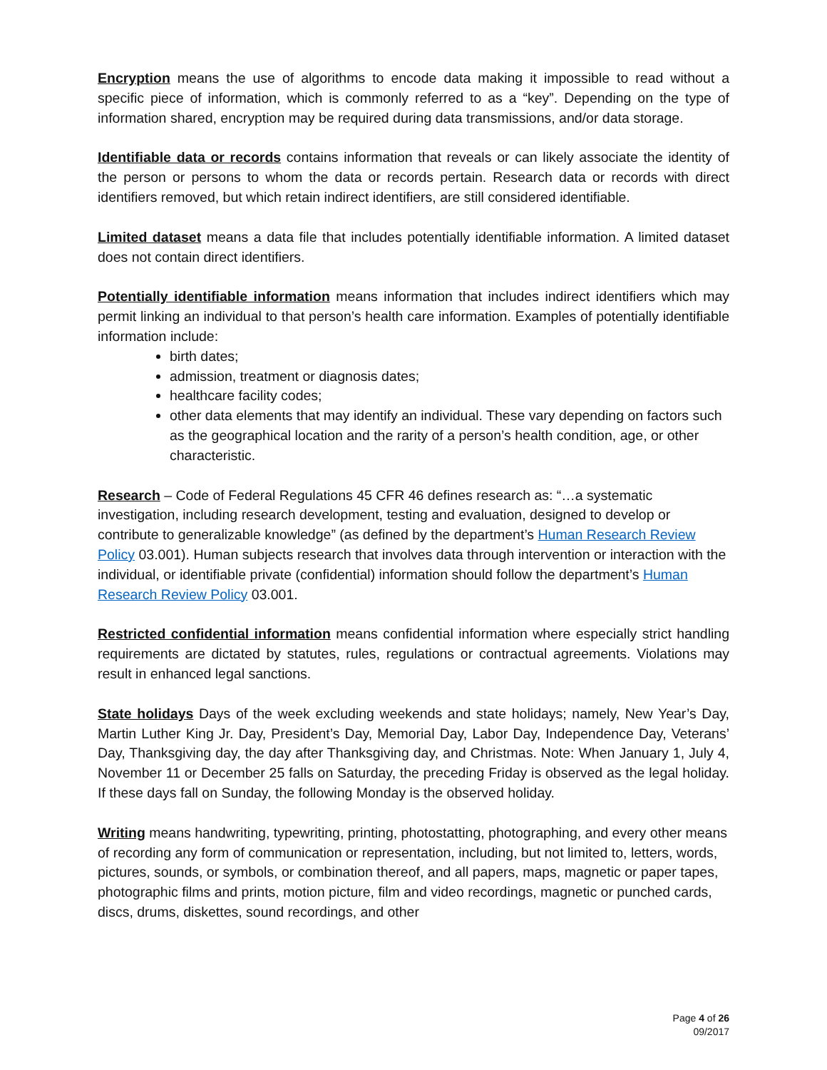Encryption means the use of algorithms to encode data making it impossible to read without a specific piece of information, which is commonly referred to as a “key”. Depending on the type of information shared, encryption may be required during data transmissions, and/or data storage.
Identifiable data or records contains information that reveals or can likely associate the identity of the person or persons to whom the data or records pertain. Research data or records with direct identifiers removed, but which retain indirect identifiers, are still considered identifiable.
Limited dataset means a data file that includes potentially identifiable information. A limited dataset does not contain direct identifiers.
Potentially identifiable information means information that includes indirect identifiers which may permit linking an individual to that person’s health care information. Examples of potentially identifiable information include:
birth dates;
admission, treatment or diagnosis dates;
healthcare facility codes;
other data elements that may identify an individual. These vary depending on factors such as the geographical location and the rarity of a person’s health condition, age, or other characteristic.
Research – Code of Federal Regulations 45 CFR 46 defines research as: “…a systematic investigation, including research development, testing and evaluation, designed to develop or contribute to generalizable knowledge” (as defined by the department’s Human Research Review Policy 03.001). Human subjects research that involves data through intervention or interaction with the individual, or identifiable private (confidential) information should follow the department’s Human Research Review Policy 03.001.
Restricted confidential information means confidential information where especially strict handling requirements are dictated by statutes, rules, regulations or contractual agreements. Violations may result in enhanced legal sanctions.
State holidays Days of the week excluding weekends and state holidays; namely, New Year’s Day, Martin Luther King Jr. Day, President’s Day, Memorial Day, Labor Day, Independence Day, Veterans’ Day, Thanksgiving day, the day after Thanksgiving day, and Christmas. Note: When January 1, July 4, November 11 or December 25 falls on Saturday, the preceding Friday is observed as the legal holiday. If these days fall on Sunday, the following Monday is the observed holiday.
Writing means handwriting, typewriting, printing, photostatting, photographing, and every other means of recording any form of communication or representation, including, but not limited to, letters, words, pictures, sounds, or symbols, or combination thereof, and all papers, maps, magnetic or paper tapes, photographic films and prints, motion picture, film and video recordings, magnetic or punched cards, discs, drums, diskettes, sound recordings, and other
Page 4 of 26
09/2017